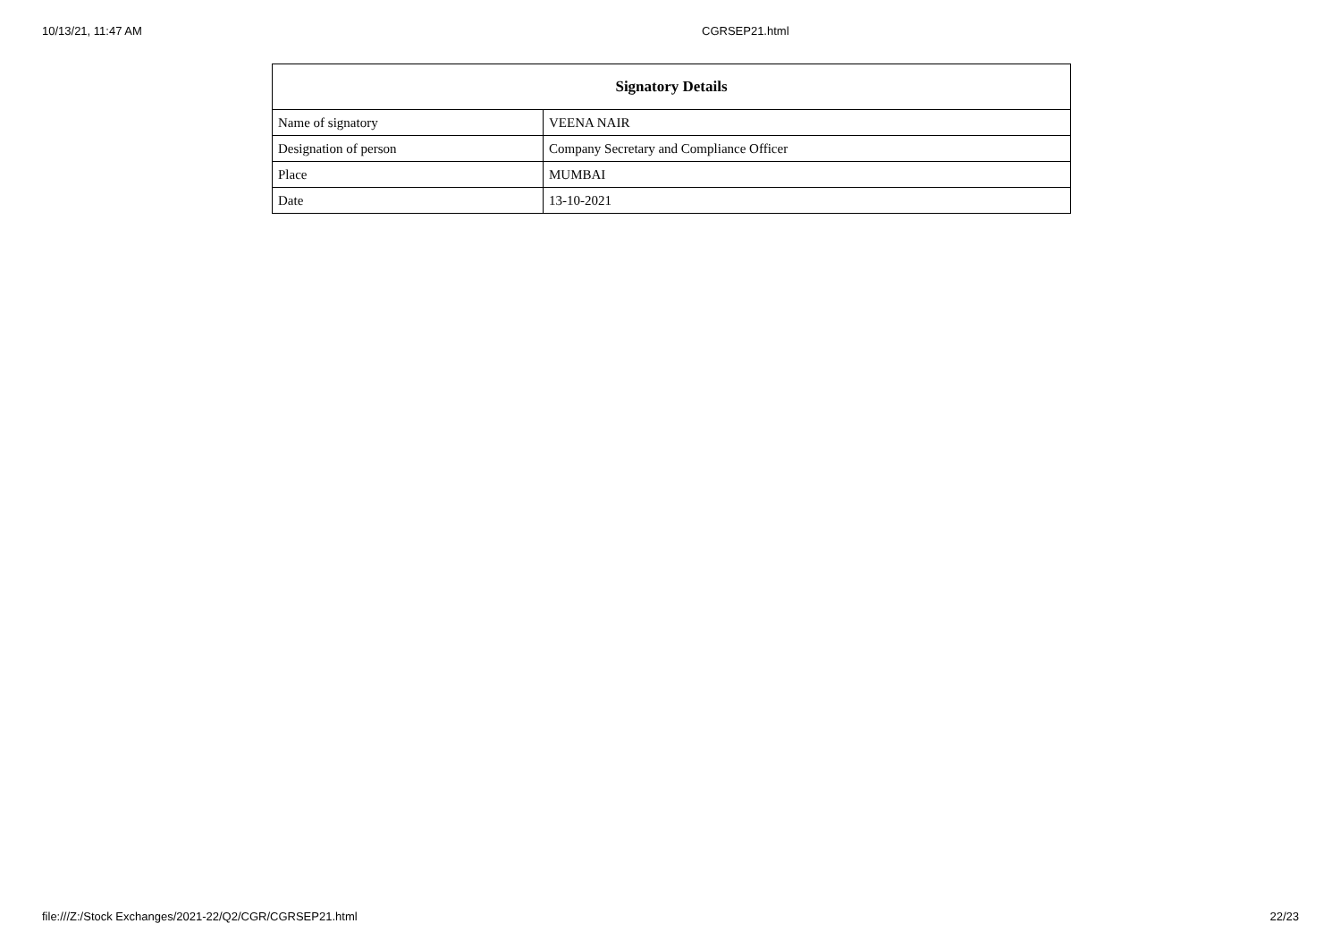10/13/21, 11:47 AM CGRSEP21.html
| Signatory Details | |
| --- | --- |
| Name of signatory | VEENA NAIR |
| Designation of person | Company Secretary and Compliance Officer |
| Place | MUMBAI |
| Date | 13-10-2021 |
file:///Z:/Stock Exchanges/2021-22/Q2/CGR/CGRSEP21.html 22/23